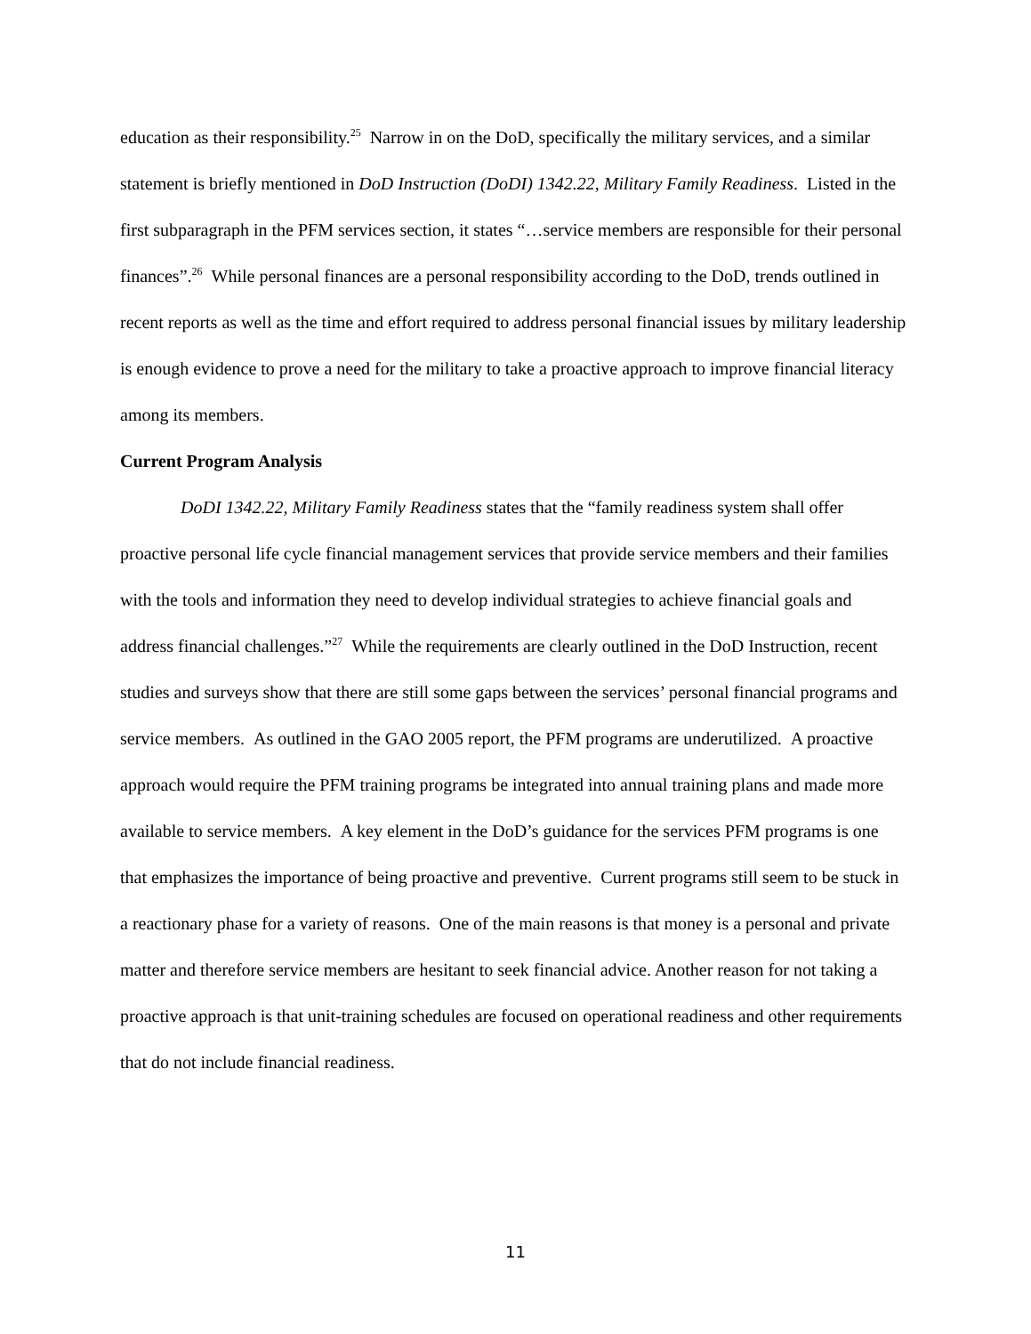education as their responsibility.<sup>25</sup> Narrow in on the DoD, specifically the military services, and a similar statement is briefly mentioned in DoD Instruction (DoDI) 1342.22, Military Family Readiness. Listed in the first subparagraph in the PFM services section, it states “…service members are responsible for their personal finances”.<sup>26</sup> While personal finances are a personal responsibility according to the DoD, trends outlined in recent reports as well as the time and effort required to address personal financial issues by military leadership is enough evidence to prove a need for the military to take a proactive approach to improve financial literacy among its members.
Current Program Analysis
DoDI 1342.22, Military Family Readiness states that the “family readiness system shall offer proactive personal life cycle financial management services that provide service members and their families with the tools and information they need to develop individual strategies to achieve financial goals and address financial challenges.”<sup>27</sup> While the requirements are clearly outlined in the DoD Instruction, recent studies and surveys show that there are still some gaps between the services’ personal financial programs and service members. As outlined in the GAO 2005 report, the PFM programs are underutilized. A proactive approach would require the PFM training programs be integrated into annual training plans and made more available to service members. A key element in the DoD’s guidance for the services PFM programs is one that emphasizes the importance of being proactive and preventive. Current programs still seem to be stuck in a reactionary phase for a variety of reasons. One of the main reasons is that money is a personal and private matter and therefore service members are hesitant to seek financial advice. Another reason for not taking a proactive approach is that unit-training schedules are focused on operational readiness and other requirements that do not include financial readiness.
11